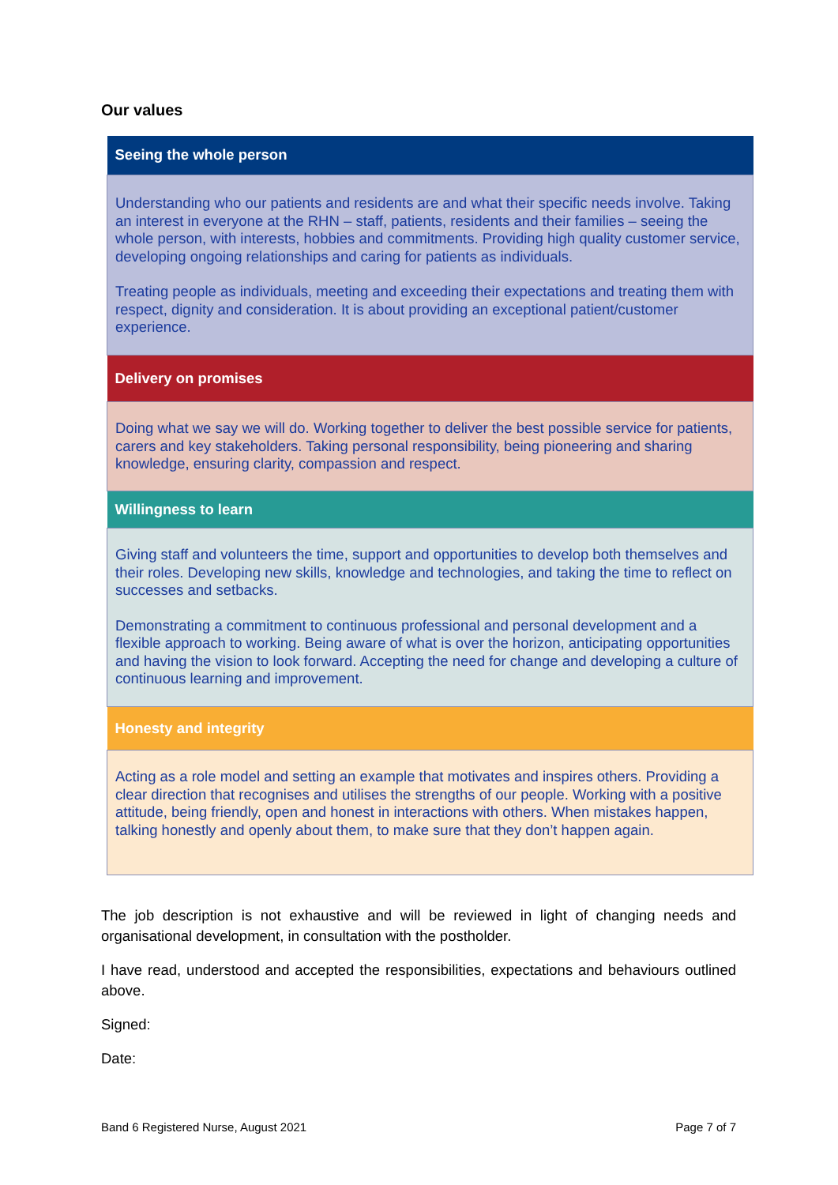Our values
| Seeing the whole person |
| --- |
| Understanding who our patients and residents are and what their specific needs involve. Taking an interest in everyone at the RHN – staff, patients, residents and their families – seeing the whole person, with interests, hobbies and commitments. Providing high quality customer service, developing ongoing relationships and caring for patients as individuals. Treating people as individuals, meeting and exceeding their expectations and treating them with respect, dignity and consideration. It is about providing an exceptional patient/customer experience. |
| Delivery on promises |
| Doing what we say we will do. Working together to deliver the best possible service for patients, carers and key stakeholders. Taking personal responsibility, being pioneering and sharing knowledge, ensuring clarity, compassion and respect. |
| Willingness to learn |
| Giving staff and volunteers the time, support and opportunities to develop both themselves and their roles. Developing new skills, knowledge and technologies, and taking the time to reflect on successes and setbacks. Demonstrating a commitment to continuous professional and personal development and a flexible approach to working. Being aware of what is over the horizon, anticipating opportunities and having the vision to look forward. Accepting the need for change and developing a culture of continuous learning and improvement. |
| Honesty and integrity |
| Acting as a role model and setting an example that motivates and inspires others. Providing a clear direction that recognises and utilises the strengths of our people. Working with a positive attitude, being friendly, open and honest in interactions with others. When mistakes happen, talking honestly and openly about them, to make sure that they don’t happen again. |
The job description is not exhaustive and will be reviewed in light of changing needs and organisational development, in consultation with the postholder.
I have read, understood and accepted the responsibilities, expectations and behaviours outlined above.
Signed:
Date:
Band 6 Registered Nurse, August 2021 Page 7 of 7